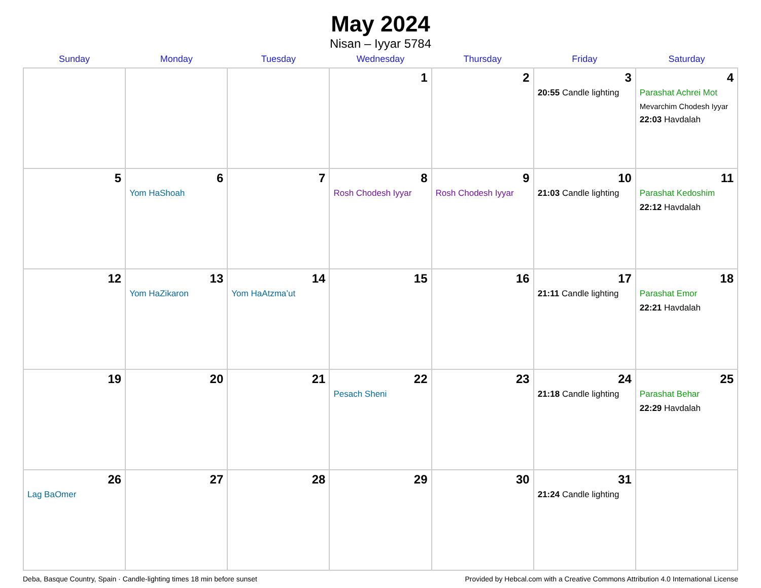May 2024
Nisan – Iyyar 5784
| Sunday | Monday | Tuesday | Wednesday | Thursday | Friday | Saturday |
| --- | --- | --- | --- | --- | --- | --- |
| | | | 1 | 2 | 3 20:55 Candle lighting | 4 Parashat Achrei Mot Mevarchim Chodesh Iyyar 22:03 Havdalah |
| 5 | 6 Yom HaShoah | 7 | 8 Rosh Chodesh Iyyar | 9 Rosh Chodesh Iyyar | 10 21:03 Candle lighting | 11 Parashat Kedoshim 22:12 Havdalah |
| 12 | 13 Yom HaZikaron | 14 Yom HaAtzma’ut | 15 | 16 | 17 21:11 Candle lighting | 18 Parashat Emor 22:21 Havdalah |
| 19 | 20 | 21 | 22 Pesach Sheni | 23 | 24 21:18 Candle lighting | 25 Parashat Behar 22:29 Havdalah |
| 26 Lag BaOmer | 27 | 28 | 29 | 30 | 31 21:24 Candle lighting | |
Deba, Basque Country, Spain · Candle-lighting times 18 min before sunset Provided by Hebcal.com with a Creative Commons Attribution 4.0 International License